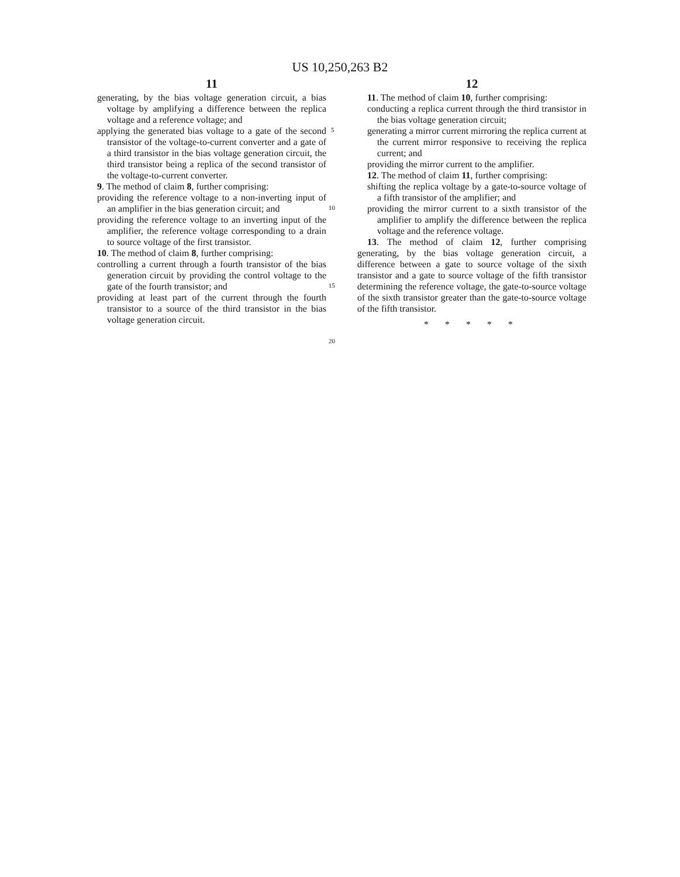US 10,250,263 B2
11
generating, by the bias voltage generation circuit, a bias voltage by amplifying a difference between the replica voltage and a reference voltage; and
applying the generated bias voltage to a gate of the second transistor of the voltage-to-current converter and a gate of a third transistor in the bias voltage generation circuit, the third transistor being a replica of the second transistor of the voltage-to-current converter.
9. The method of claim 8, further comprising:
providing the reference voltage to a non-inverting input of an amplifier in the bias generation circuit; and
providing the reference voltage to an inverting input of the amplifier, the reference voltage corresponding to a drain to source voltage of the first transistor.
10. The method of claim 8, further comprising:
controlling a current through a fourth transistor of the bias generation circuit by providing the control voltage to the gate of the fourth transistor; and
providing at least part of the current through the fourth transistor to a source of the third transistor in the bias voltage generation circuit.
5
10
15
20
12
11. The method of claim 10, further comprising:
conducting a replica current through the third transistor in the bias voltage generation circuit;
generating a mirror current mirroring the replica current at the current mirror responsive to receiving the replica current; and
providing the mirror current to the amplifier.
12. The method of claim 11, further comprising:
shifting the replica voltage by a gate-to-source voltage of a fifth transistor of the amplifier; and
providing the mirror current to a sixth transistor of the amplifier to amplify the difference between the replica voltage and the reference voltage.
13. The method of claim 12, further comprising generating, by the bias voltage generation circuit, a difference between a gate to source voltage of the sixth transistor and a gate to source voltage of the fifth transistor determining the reference voltage, the gate-to-source voltage of the sixth transistor greater than the gate-to-source voltage of the fifth transistor.
* * * * *